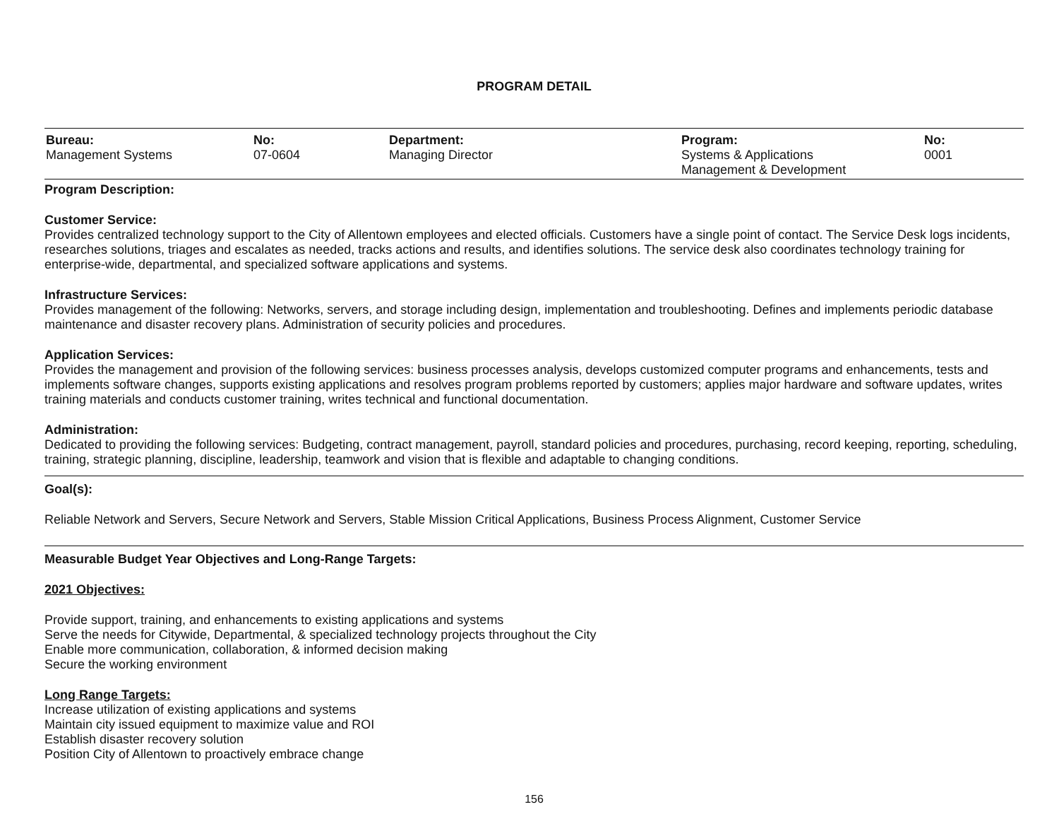PROGRAM DETAIL
| Bureau: Management Systems | No: 07-0604 | Department: Managing Director | Program: Systems & Applications Management & Development | No: 0001 |
Program Description:
Customer Service:
Provides centralized technology support to the City of Allentown employees and elected officials. Customers have a single point of contact. The Service Desk logs incidents, researches solutions, triages and escalates as needed, tracks actions and results, and identifies solutions. The service desk also coordinates technology training for enterprise-wide, departmental, and specialized software applications and systems.
Infrastructure Services:
Provides management of the following: Networks, servers, and storage including design, implementation and troubleshooting. Defines and implements periodic database maintenance and disaster recovery plans. Administration of security policies and procedures.
Application Services:
Provides the management and provision of the following services: business processes analysis, develops customized computer programs and enhancements, tests and implements software changes, supports existing applications and resolves program problems reported by customers; applies major hardware and software updates, writes training materials and conducts customer training, writes technical and functional documentation.
Administration:
Dedicated to providing the following services: Budgeting, contract management, payroll, standard policies and procedures, purchasing, record keeping, reporting, scheduling, training, strategic planning, discipline, leadership, teamwork and vision that is flexible and adaptable to changing conditions.
Goal(s):
Reliable Network and Servers, Secure Network and Servers, Stable Mission Critical Applications, Business Process Alignment, Customer Service
Measurable Budget Year Objectives and Long-Range Targets:
2021 Objectives:
Provide support, training, and enhancements to existing applications and systems
Serve the needs for Citywide, Departmental, & specialized technology projects throughout the City
Enable more communication, collaboration, & informed decision making
Secure the working environment
Long Range Targets:
Increase utilization of existing applications and systems
Maintain city issued equipment to maximize value and ROI
Establish disaster recovery solution
Position City of Allentown to proactively embrace change
156